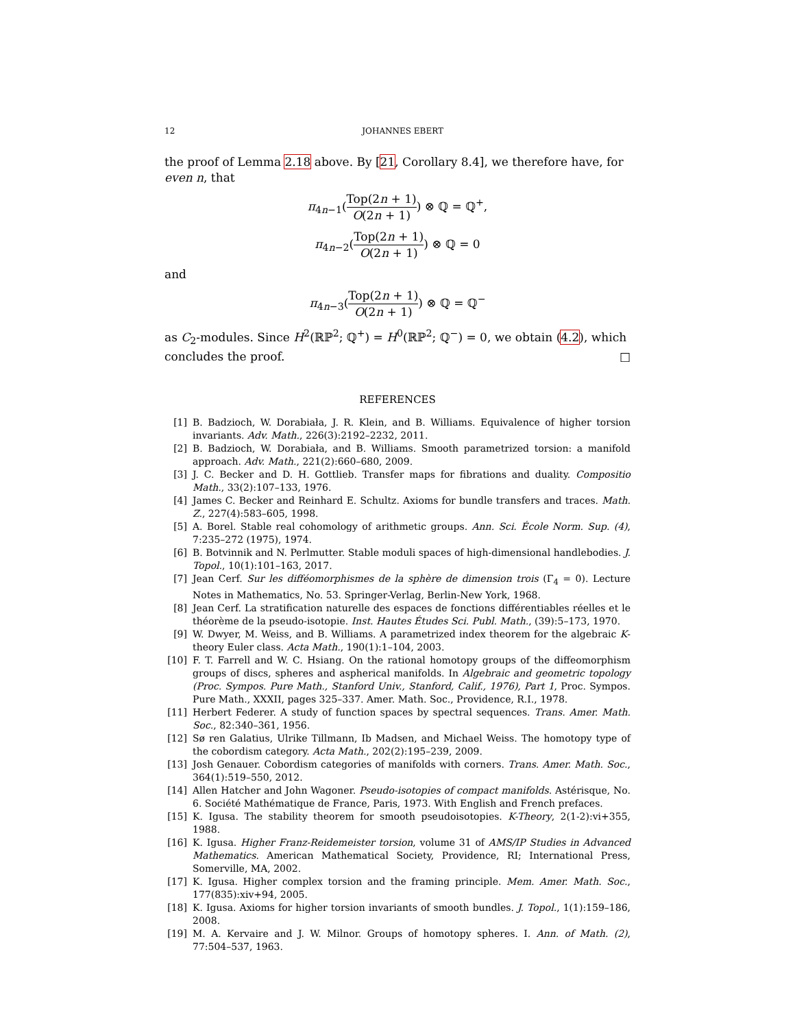12 JOHANNES EBERT
the proof of Lemma 2.18 above. By [21, Corollary 8.4], we therefore have, for even n, that
π<sub>4n−1</sub>(Top(2n + 1) O(2n + 1)) ⊗ ℚ = ℚ<sup>+</sup>,
π<sub>4n−2</sub>(Top(2n + 1) O(2n + 1)) ⊗ ℚ = 0
and
π<sub>4n−3</sub>(Top(2n + 1) O(2n + 1)) ⊗ ℚ = ℚ<sup>−</sup>
as C<sub>2</sub>-modules. Since H<sup>2</sup>(ℝℙ<sup>2</sup>; ℚ<sup>+</sup>) = H<sup>0</sup>(ℝℙ<sup>2</sup>; ℚ<sup>−</sup>) = 0, we obtain (4.2), which concludes the proof. □
REFERENCES
[1] B. Badzioch, W. Dorabiała, J. R. Klein, and B. Williams. Equivalence of higher torsion invariants. Adv. Math., 226(3):2192–2232, 2011.
[2] B. Badzioch, W. Dorabiała, and B. Williams. Smooth parametrized torsion: a manifold approach. Adv. Math., 221(2):660–680, 2009.
[3] J. C. Becker and D. H. Gottlieb. Transfer maps for fibrations and duality. Compositio Math., 33(2):107–133, 1976.
[4] James C. Becker and Reinhard E. Schultz. Axioms for bundle transfers and traces. Math. Z., 227(4):583–605, 1998.
[5] A. Borel. Stable real cohomology of arithmetic groups. Ann. Sci. École Norm. Sup. (4), 7:235–272 (1975), 1974.
[6] B. Botvinnik and N. Perlmutter. Stable moduli spaces of high-dimensional handlebodies. J. Topol., 10(1):101–163, 2017.
[7] Jean Cerf. Sur les difféomorphismes de la sphère de dimension trois (Γ<sub>4</sub> = 0). Lecture Notes in Mathematics, No. 53. Springer-Verlag, Berlin-New York, 1968.
[8] Jean Cerf. La stratification naturelle des espaces de fonctions différentiables réelles et le théorème de la pseudo-isotopie. Inst. Hautes Études Sci. Publ. Math., (39):5–173, 1970.
[9] W. Dwyer, M. Weiss, and B. Williams. A parametrized index theorem for the algebraic K-theory Euler class. Acta Math., 190(1):1–104, 2003.
[10]
F. T. Farrell and W. C. Hsiang. On the rational homotopy groups of the diffeomorphism groups of discs, spheres and aspherical manifolds. In Algebraic and geometric topology (Proc. Sympos. Pure Math., Stanford Univ., Stanford, Calif., 1976), Part 1, Proc. Sympos. Pure Math., XXXII, pages 325–337. Amer. Math. Soc., Providence, R.I., 1978.
[11]
Herbert Federer. A study of function spaces by spectral sequences. Trans. Amer. Math. Soc., 82:340–361, 1956.
[12]
Sø ren Galatius, Ulrike Tillmann, Ib Madsen, and Michael Weiss. The homotopy type of the cobordism category. Acta Math., 202(2):195–239, 2009.
[13]
Josh Genauer. Cobordism categories of manifolds with corners. Trans. Amer. Math. Soc., 364(1):519–550, 2012.
[14]
Allen Hatcher and John Wagoner. Pseudo-isotopies of compact manifolds. Astérisque, No. 6. Société Mathématique de France, Paris, 1973. With English and French prefaces.
[15]
K. Igusa. The stability theorem for smooth pseudoisotopies. K-Theory, 2(1-2):vi+355, 1988.
[16]
K. Igusa. Higher Franz-Reidemeister torsion, volume 31 of AMS/IP Studies in Advanced Mathematics. American Mathematical Society, Providence, RI; International Press, Somerville, MA, 2002.
[17]
K. Igusa. Higher complex torsion and the framing principle. Mem. Amer. Math. Soc., 177(835):xiv+94, 2005.
[18]
K. Igusa. Axioms for higher torsion invariants of smooth bundles. J. Topol., 1(1):159–186, 2008.
[19]
M. A. Kervaire and J. W. Milnor. Groups of homotopy spheres. I. Ann. of Math. (2), 77:504–537, 1963.